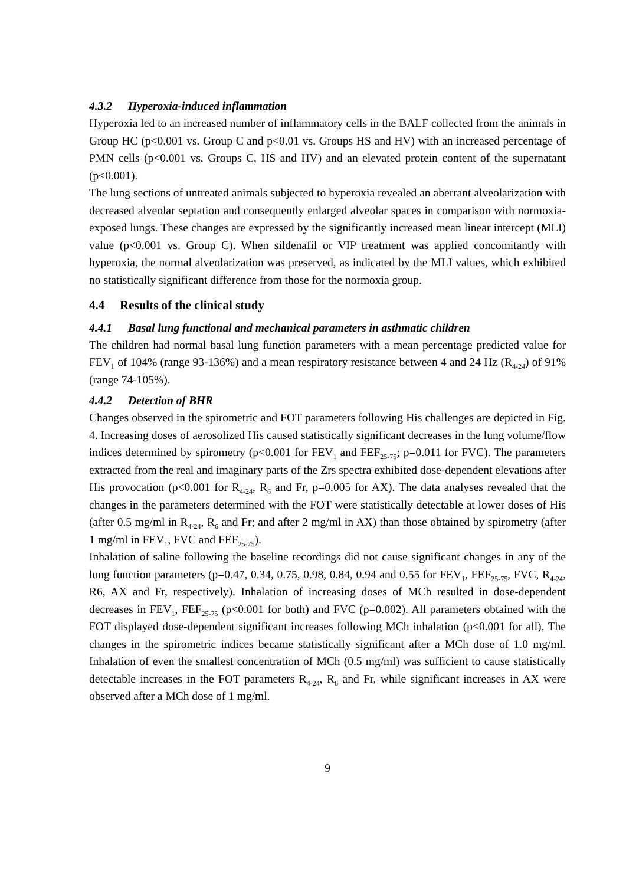4.3.2 Hyperoxia-induced inflammation
Hyperoxia led to an increased number of inflammatory cells in the BALF collected from the animals in Group HC (p<0.001 vs. Group C and p<0.01 vs. Groups HS and HV) with an increased percentage of PMN cells (p<0.001 vs. Groups C, HS and HV) and an elevated protein content of the supernatant (p<0.001).
The lung sections of untreated animals subjected to hyperoxia revealed an aberrant alveolarization with decreased alveolar septation and consequently enlarged alveolar spaces in comparison with normoxia-exposed lungs. These changes are expressed by the significantly increased mean linear intercept (MLI) value (p<0.001 vs. Group C). When sildenafil or VIP treatment was applied concomitantly with hyperoxia, the normal alveolarization was preserved, as indicated by the MLI values, which exhibited no statistically significant difference from those for the normoxia group.
4.4 Results of the clinical study
4.4.1 Basal lung functional and mechanical parameters in asthmatic children
The children had normal basal lung function parameters with a mean percentage predicted value for FEV<sub>1</sub> of 104% (range 93-136%) and a mean respiratory resistance between 4 and 24 Hz (R<sub>4-24</sub>) of 91% (range 74-105%).
4.4.2 Detection of BHR
Changes observed in the spirometric and FOT parameters following His challenges are depicted in Fig. 4. Increasing doses of aerosolized His caused statistically significant decreases in the lung volume/flow indices determined by spirometry (p<0.001 for FEV<sub>1</sub> and FEF<sub>25-75</sub>; p=0.011 for FVC). The parameters extracted from the real and imaginary parts of the Zrs spectra exhibited dose-dependent elevations after His provocation (p<0.001 for R<sub>4-24</sub>, R<sub>6</sub> and Fr, p=0.005 for AX). The data analyses revealed that the changes in the parameters determined with the FOT were statistically detectable at lower doses of His (after 0.5 mg/ml in R<sub>4-24</sub>, R<sub>6</sub> and Fr; and after 2 mg/ml in AX) than those obtained by spirometry (after 1 mg/ml in FEV<sub>1</sub>, FVC and FEF<sub>25-75</sub>).
Inhalation of saline following the baseline recordings did not cause significant changes in any of the lung function parameters (p=0.47, 0.34, 0.75, 0.98, 0.84, 0.94 and 0.55 for FEV<sub>1</sub>, FEF<sub>25-75</sub>, FVC, R<sub>4-24</sub>, R6, AX and Fr, respectively). Inhalation of increasing doses of MCh resulted in dose-dependent decreases in FEV<sub>1</sub>, FEF<sub>25-75</sub> (p<0.001 for both) and FVC (p=0.002). All parameters obtained with the FOT displayed dose-dependent significant increases following MCh inhalation (p<0.001 for all). The changes in the spirometric indices became statistically significant after a MCh dose of 1.0 mg/ml. Inhalation of even the smallest concentration of MCh (0.5 mg/ml) was sufficient to cause statistically detectable increases in the FOT parameters R<sub>4-24</sub>, R<sub>6</sub> and Fr, while significant increases in AX were observed after a MCh dose of 1 mg/ml.
9